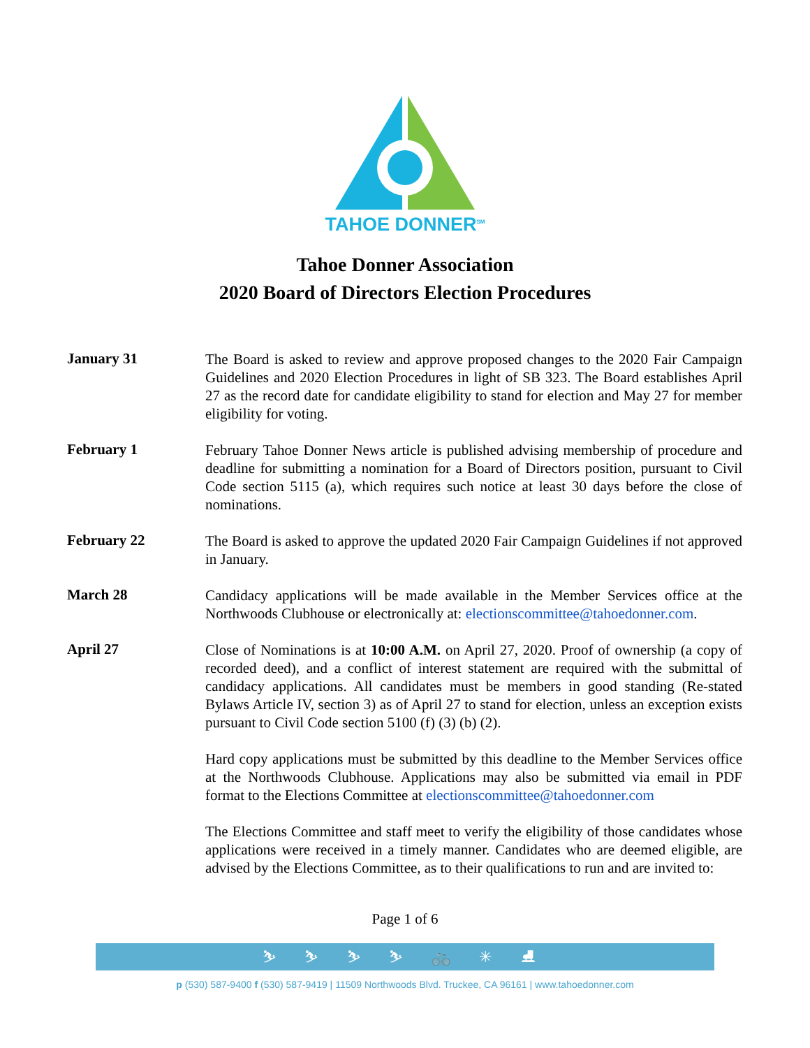TAHOE DONNER<sup>SM</sup>
Tahoe Donner Association
2020 Board of Directors Election Procedures
January 31
The Board is asked to review and approve proposed changes to the 2020 Fair Campaign Guidelines and 2020 Election Procedures in light of SB 323. The Board establishes April 27 as the record date for candidate eligibility to stand for election and May 27 for member eligibility for voting.
February 1
February Tahoe Donner News article is published advising membership of procedure and deadline for submitting a nomination for a Board of Directors position, pursuant to Civil Code section 5115 (a), which requires such notice at least 30 days before the close of nominations.
February 22
The Board is asked to approve the updated 2020 Fair Campaign Guidelines if not approved in January.
March 28
Candidacy applications will be made available in the Member Services office at the Northwoods Clubhouse or electronically at: electionscommittee@tahoedonner.com.
April 27
Close of Nominations is at 10:00 A.M. on April 27, 2020. Proof of ownership (a copy of recorded deed), and a conflict of interest statement are required with the submittal of candidacy applications. All candidates must be members in good standing (Re-stated Bylaws Article IV, section 3) as of April 27 to stand for election, unless an exception exists pursuant to Civil Code section 5100 (f) (3) (b) (2).
Hard copy applications must be submitted by this deadline to the Member Services office at the Northwoods Clubhouse. Applications may also be submitted via email in PDF format to the Elections Committee at electionscommittee@tahoedonner.com
The Elections Committee and staff meet to verify the eligibility of those candidates whose applications were received in a timely manner. Candidates who are deemed eligible, are advised by the Elections Committee, as to their qualifications to run and are invited to:
Page 1 of 6
⛷ ⛷ ⛷ ⛷ 🚲 ✳ ⛸
p (530) 587-9400 f (530) 587-9419 | 11509 Northwoods Blvd. Truckee, CA 96161 | www.tahoedonner.com